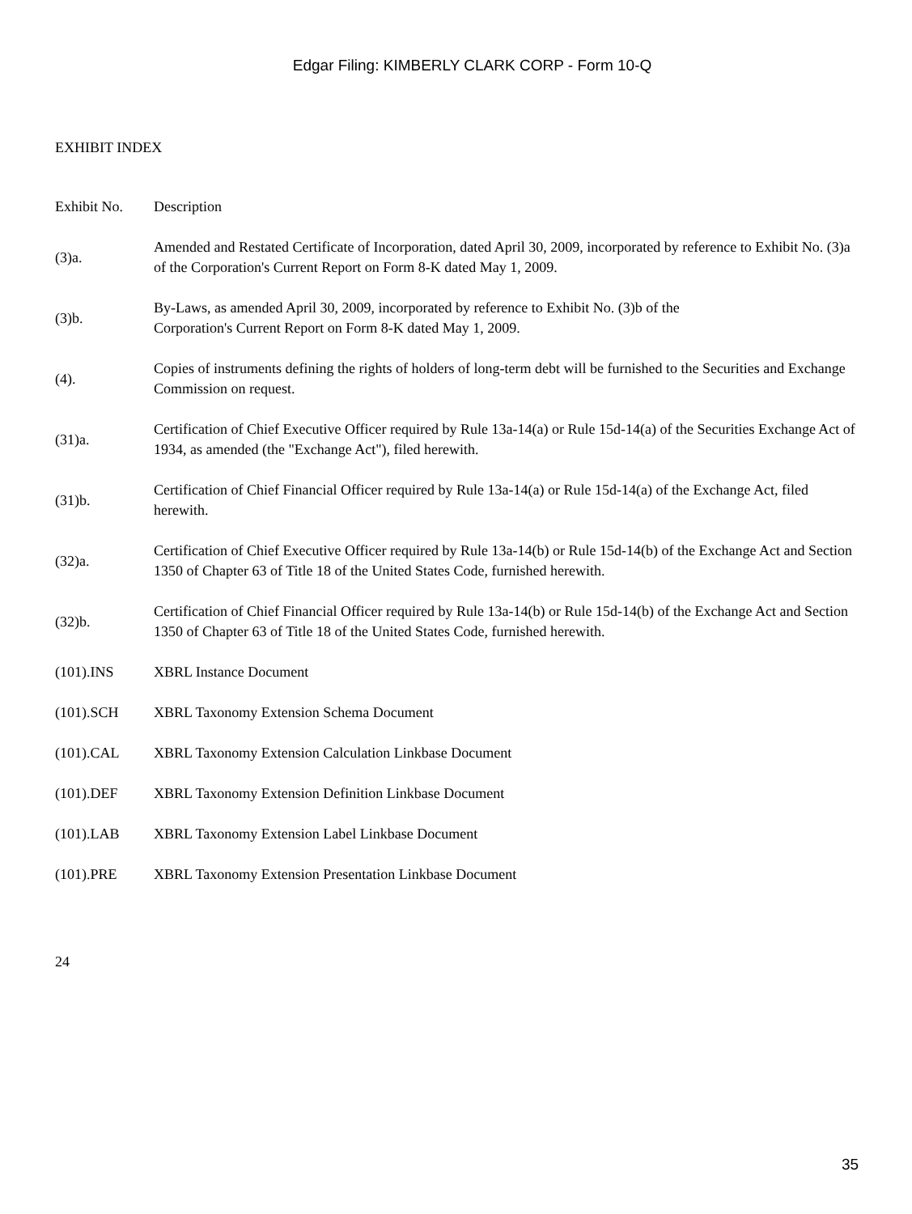Edgar Filing: KIMBERLY CLARK CORP - Form 10-Q
EXHIBIT INDEX
| Exhibit No. | Description |
| --- | --- |
| (3)a. | Amended and Restated Certificate of Incorporation, dated April 30, 2009, incorporated by reference to Exhibit No. (3)a of the Corporation's Current Report on Form 8-K dated May 1, 2009. |
| (3)b. | By-Laws, as amended April 30, 2009, incorporated by reference to Exhibit No. (3)b of the Corporation's Current Report on Form 8-K dated May 1, 2009. |
| (4). | Copies of instruments defining the rights of holders of long-term debt will be furnished to the Securities and Exchange Commission on request. |
| (31)a. | Certification of Chief Executive Officer required by Rule 13a-14(a) or Rule 15d-14(a) of the Securities Exchange Act of 1934, as amended (the "Exchange Act"), filed herewith. |
| (31)b. | Certification of Chief Financial Officer required by Rule 13a-14(a) or Rule 15d-14(a) of the Exchange Act, filed herewith. |
| (32)a. | Certification of Chief Executive Officer required by Rule 13a-14(b) or Rule 15d-14(b) of the Exchange Act and Section 1350 of Chapter 63 of Title 18 of the United States Code, furnished herewith. |
| (32)b. | Certification of Chief Financial Officer required by Rule 13a-14(b) or Rule 15d-14(b) of the Exchange Act and Section 1350 of Chapter 63 of Title 18 of the United States Code, furnished herewith. |
| (101).INS | XBRL Instance Document |
| (101).SCH | XBRL Taxonomy Extension Schema Document |
| (101).CAL | XBRL Taxonomy Extension Calculation Linkbase Document |
| (101).DEF | XBRL Taxonomy Extension Definition Linkbase Document |
| (101).LAB | XBRL Taxonomy Extension Label Linkbase Document |
| (101).PRE | XBRL Taxonomy Extension Presentation Linkbase Document |
24
35